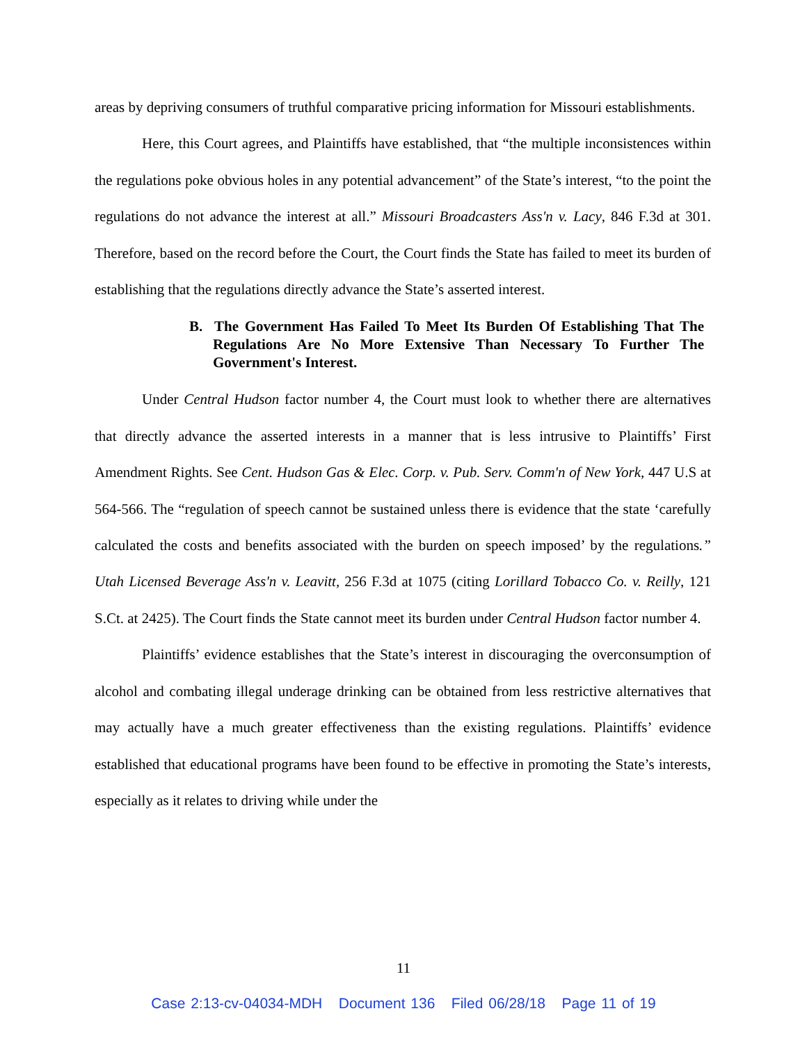areas by depriving consumers of truthful comparative pricing information for Missouri establishments.
Here, this Court agrees, and Plaintiffs have established, that “the multiple inconsistences within the regulations poke obvious holes in any potential advancement” of the State’s interest, “to the point the regulations do not advance the interest at all.” Missouri Broadcasters Ass'n v. Lacy, 846 F.3d at 301. Therefore, based on the record before the Court, the Court finds the State has failed to meet its burden of establishing that the regulations directly advance the State’s asserted interest.
B. The Government Has Failed To Meet Its Burden Of Establishing That The Regulations Are No More Extensive Than Necessary To Further The Government's Interest.
Under Central Hudson factor number 4, the Court must look to whether there are alternatives that directly advance the asserted interests in a manner that is less intrusive to Plaintiffs’ First Amendment Rights. See Cent. Hudson Gas & Elec. Corp. v. Pub. Serv. Comm'n of New York, 447 U.S at 564-566. The “regulation of speech cannot be sustained unless there is evidence that the state ‘carefully calculated the costs and benefits associated with the burden on speech imposed’ by the regulations.” Utah Licensed Beverage Ass'n v. Leavitt, 256 F.3d at 1075 (citing Lorillard Tobacco Co. v. Reilly, 121 S.Ct. at 2425). The Court finds the State cannot meet its burden under Central Hudson factor number 4.
Plaintiffs’ evidence establishes that the State’s interest in discouraging the overconsumption of alcohol and combating illegal underage drinking can be obtained from less restrictive alternatives that may actually have a much greater effectiveness than the existing regulations. Plaintiffs’ evidence established that educational programs have been found to be effective in promoting the State’s interests, especially as it relates to driving while under the
11
Case 2:13-cv-04034-MDH Document 136 Filed 06/28/18 Page 11 of 19